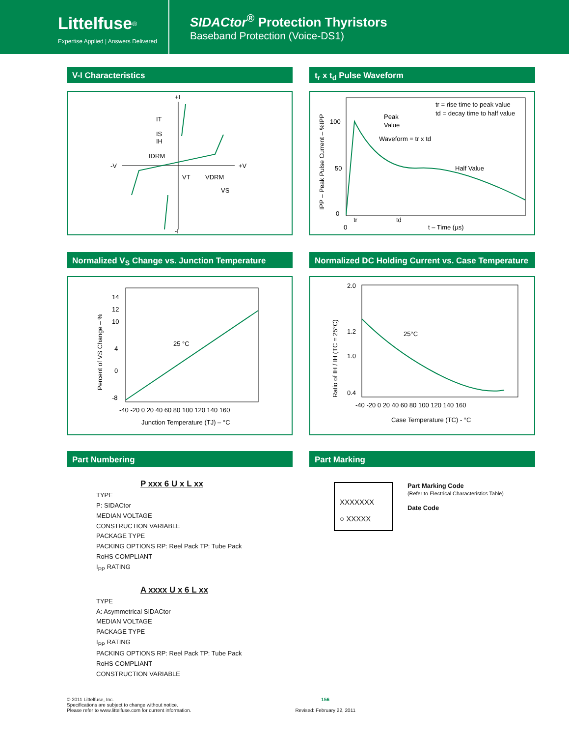Littelfuse<sup>®</sup>
Expertise Applied | Answers Delivered
SIDACtor<sup>®</sup> Protection Thyristors
Baseband Protection (Voice-DS1)
V-I Characteristics
+I
-I
-V
+V
IT
IS
IH
IDRM
VT
VDRM
VS
t<sub>r</sub> x t<sub>d</sub> Pulse Waveform
100
50
0
0
tr
td
t – Time (µs)
tr = rise time to peak value
td = decay time to half value
Peak
Value
Waveform = tr x td
Half Value
IPP – Peak Pulse Current – %IPP
Normalized V<sub>S</sub> Change vs. Junction Temperature
14
12
10
4
0
-8
-40 -20 0 20 40 60 80 100 120 140 160
Junction Temperature (TJ) – °C
25 °C
Percent of VS Change – %
Normalized DC Holding Current vs. Case Temperature
2.0
1.2
1.0
0.4
-40 -20 0 20 40 60 80 100 120 140 160
Case Temperature (TC) - °C
25°C
Ratio of IH / IH (TC = 25°C)
Part Numbering
P xxx 6 U x L xx
TYPE
P: SIDACtor
MEDIAN VOLTAGE
CONSTRUCTION VARIABLE
PACKAGE TYPE
PACKING OPTIONS RP: Reel Pack TP: Tube Pack
RoHS COMPLIANT
I<sub>PP</sub> RATING
A xxxx U x 6 L xx
TYPE
A: Asymmetrical SIDACtor
MEDIAN VOLTAGE
PACKAGE TYPE
I<sub>PP</sub> RATING
PACKING OPTIONS RP: Reel Pack TP: Tube Pack
RoHS COMPLIANT
CONSTRUCTION VARIABLE
Part Marking
XXXXXXX
○ XXXXX
Part Marking Code
(Refer to Electrical Characteristics Table)
Date Code
© 2011 Littelfuse, Inc.
Specifications are subject to change without notice.
Please refer to www.littelfuse.com for current information.
156
Revised: February 22, 2011